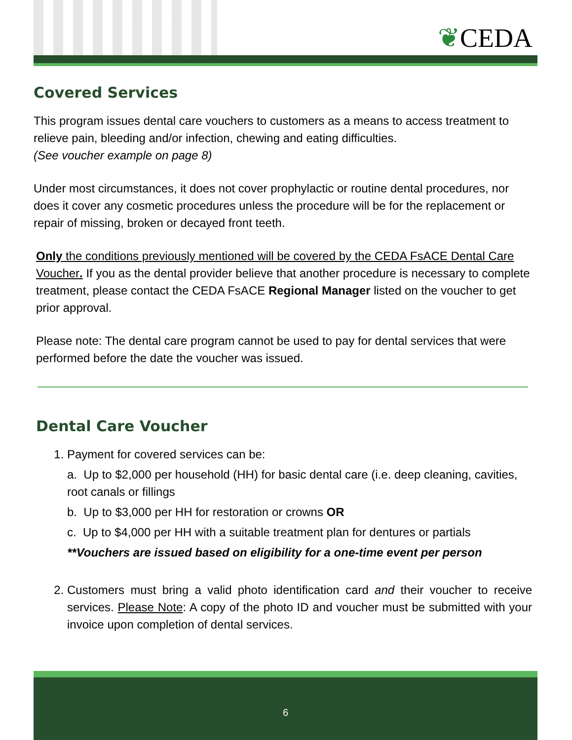❦CEDA
Covered Services
This program issues dental care vouchers to customers as a means to access treatment to relieve pain, bleeding and/or infection, chewing and eating difficulties.
(See voucher example on page 8)
Under most circumstances, it does not cover prophylactic or routine dental procedures, nor does it cover any cosmetic procedures unless the procedure will be for the replacement or repair of missing, broken or decayed front teeth.
Only the conditions previously mentioned will be covered by the CEDA FsACE Dental Care Voucher. If you as the dental provider believe that another procedure is necessary to complete treatment, please contact the CEDA FsACE Regional Manager listed on the voucher to get prior approval.
Please note: The dental care program cannot be used to pay for dental services that were performed before the date the voucher was issued.
Dental Care Voucher
1. Payment for covered services can be:
a. Up to $2,000 per household (HH) for basic dental care (i.e. deep cleaning, cavities, root canals or fillings
b. Up to $3,000 per HH for restoration or crowns OR
c. Up to $4,000 per HH with a suitable treatment plan for dentures or partials
**Vouchers are issued based on eligibility for a one-time event per person
2. Customers must bring a valid photo identification card and their voucher to receive services. Please Note: A copy of the photo ID and voucher must be submitted with your invoice upon completion of dental services.
6